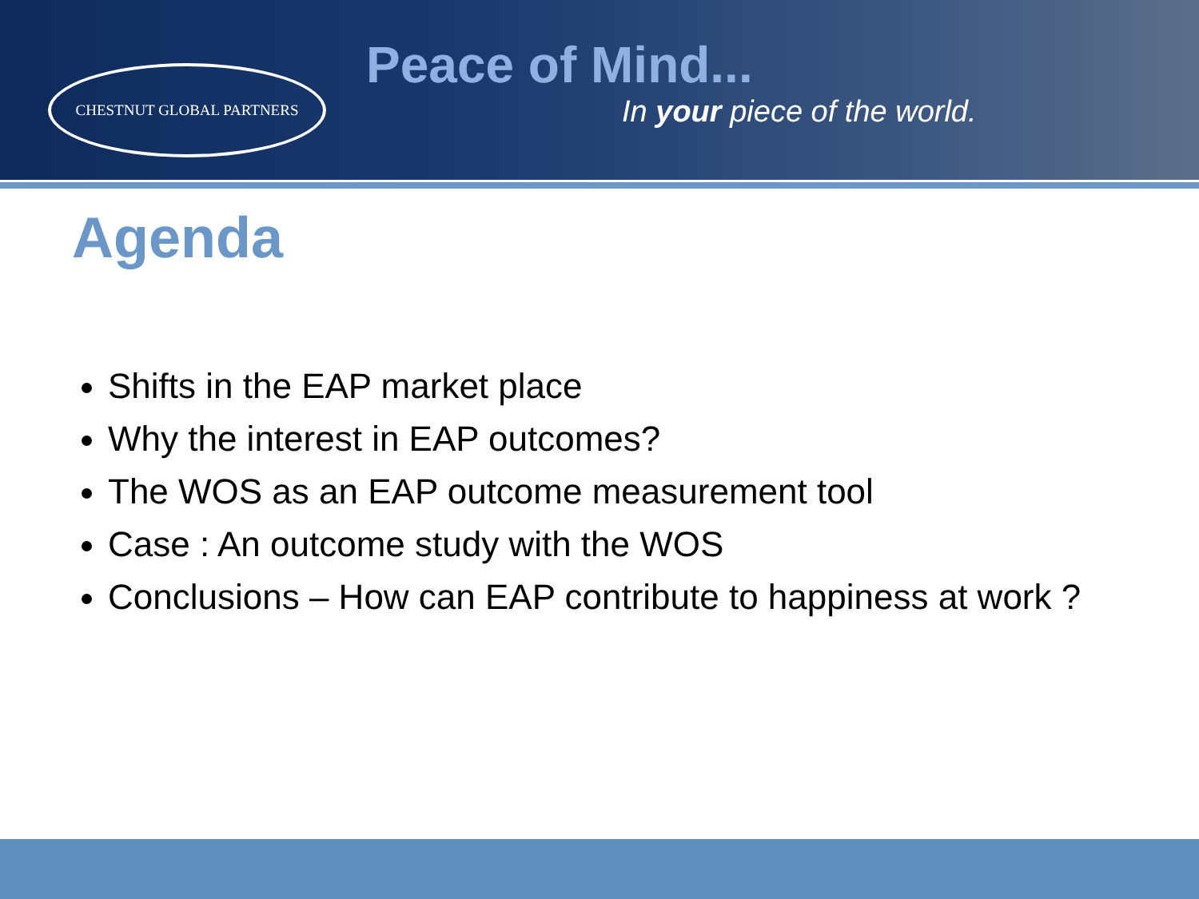CHESTNUT GLOBAL PARTNERS
Peace of Mind...
In your piece of the world.
Agenda
Shifts in the EAP market place
Why the interest in EAP outcomes?
The WOS as an EAP outcome measurement tool
Case : An outcome study with the WOS
Conclusions – How can EAP contribute to happiness at work ?